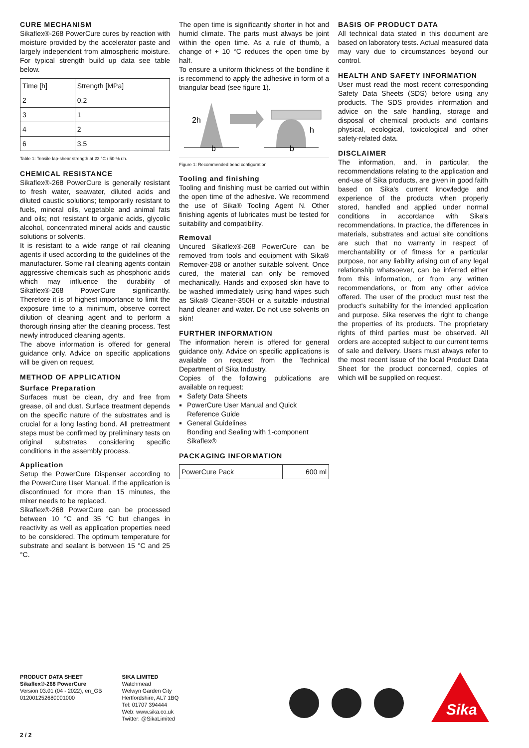CURE MECHANISM
Sikaflex®-268 PowerCure cures by reaction with moisture provided by the accelerator paste and largely independent from atmospheric moisture. For typical strength build up data see table below.
| Time [h] | Strength [MPa] |
| --- | --- |
| 2 | 0.2 |
| 3 | 1 |
| 4 | 2 |
| 6 | 3.5 |
Table 1: Tensile lap-shear strength at 23 °C / 50 % r.h.
CHEMICAL RESISTANCE
Sikaflex®-268 PowerCure is generally resistant to fresh water, seawater, diluted acids and diluted caustic solutions; temporarily resistant to fuels, mineral oils, vegetable and animal fats and oils; not resistant to organic acids, glycolic alcohol, concentrated mineral acids and caustic solutions or solvents.
It is resistant to a wide range of rail cleaning agents if used according to the guidelines of the manufacturer. Some rail cleaning agents contain aggressive chemicals such as phosphoric acids which may influence the durability of Sikaflex®-268 PowerCure significantly. Therefore it is of highest importance to limit the exposure time to a minimum, observe correct dilution of cleaning agent and to perform a thorough rinsing after the cleaning process. Test newly introduced cleaning agents.
The above information is offered for general guidance only. Advice on specific applications will be given on request.
METHOD OF APPLICATION
Surface Preparation
Surfaces must be clean, dry and free from grease, oil and dust. Surface treatment depends on the specific nature of the substrates and is crucial for a long lasting bond. All pretreatment steps must be confirmed by preliminary tests on original substrates considering specific conditions in the assembly process.
Application
Setup the PowerCure Dispenser according to the PowerCure User Manual. If the application is discontinued for more than 15 minutes, the mixer needs to be replaced.
Sikaflex®-268 PowerCure can be processed between 10 °C and 35 °C but changes in reactivity as well as application properties need to be considered. The optimum temperature for substrate and sealant is between 15 °C and 25 °C.
The open time is significantly shorter in hot and humid climate. The parts must always be joint within the open time. As a rule of thumb, a change of + 10 °C reduces the open time by half.
To ensure a uniform thickness of the bondline it is recommend to apply the adhesive in form of a triangular bead (see figure 1).
2h
h
b
b
Figure 1: Recommended bead configuration
Tooling and finishing
Tooling and finishing must be carried out within the open time of the adhesive. We recommend the use of Sika® Tooling Agent N. Other finishing agents of lubricates must be tested for suitability and compatibility.
Removal
Uncured Sikaflex®-268 PowerCure can be removed from tools and equipment with Sika® Remover-208 or another suitable solvent. Once cured, the material can only be removed mechanically. Hands and exposed skin have to be washed immediately using hand wipes such as Sika® Cleaner-350H or a suitable industrial hand cleaner and water. Do not use solvents on skin!
FURTHER INFORMATION
The information herein is offered for general guidance only. Advice on specific applications is available on request from the Technical Department of Sika Industry.
Copies of the following publications are available on request:
Safety Data Sheets
PowerCure User Manual and Quick Reference Guide
General Guidelines
Bonding and Sealing with 1-component Sikaflex®
PACKAGING INFORMATION
| PowerCure Pack | 600 ml |
BASIS OF PRODUCT DATA
All technical data stated in this document are based on laboratory tests. Actual measured data may vary due to circumstances beyond our control.
HEALTH AND SAFETY INFORMATION
User must read the most recent corresponding Safety Data Sheets (SDS) before using any products. The SDS provides information and advice on the safe handling, storage and disposal of chemical products and contains physical, ecological, toxicological and other safety-related data.
DISCLAIMER
The information, and, in particular, the recommendations relating to the application and end-use of Sika products, are given in good faith based on Sika's current knowledge and experience of the products when properly stored, handled and applied under normal conditions in accordance with Sika's recommendations. In practice, the differences in materials, substrates and actual site conditions are such that no warranty in respect of merchantability or of fitness for a particular purpose, nor any liability arising out of any legal relationship whatsoever, can be inferred either from this information, or from any written recommendations, or from any other advice offered. The user of the product must test the product's suitability for the intended application and purpose. Sika reserves the right to change the properties of its products. The proprietary rights of third parties must be observed. All orders are accepted subject to our current terms of sale and delivery. Users must always refer to the most recent issue of the local Product Data Sheet for the product concerned, copies of which will be supplied on request.
PRODUCT DATA SHEET
Sikaflex®-268 PowerCure
Version 03.01 (04 - 2022), en_GB
012001252680001000
SIKA LIMITED
Watchmead
Welwyn Garden City
Hertfordshire, AL7 1BQ
Tel: 01707 394444
Web: www.sika.co.uk
Twitter: @SikaLimited
Sika
2 / 2